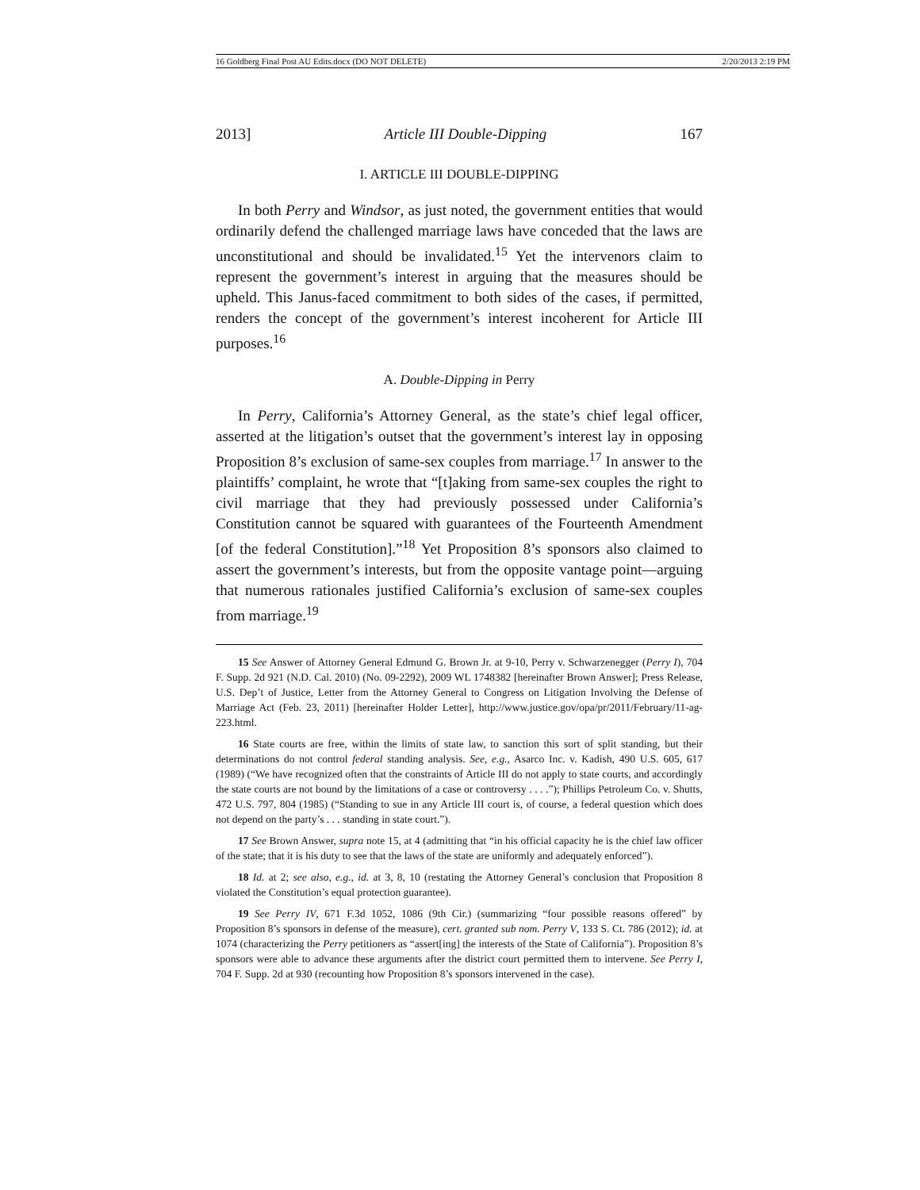16 Goldberg Final Post AU Edits.docx (DO NOT DELETE) 2/20/2013 2:19 PM
2013] Article III Double-Dipping 167
I. ARTICLE III DOUBLE-DIPPING
In both Perry and Windsor, as just noted, the government entities that would ordinarily defend the challenged marriage laws have conceded that the laws are unconstitutional and should be invalidated.<sup>15</sup> Yet the intervenors claim to represent the government’s interest in arguing that the measures should be upheld. This Janus-faced commitment to both sides of the cases, if permitted, renders the concept of the government’s interest incoherent for Article III purposes.<sup>16</sup>
A. Double-Dipping in Perry
In Perry, California’s Attorney General, as the state’s chief legal officer, asserted at the litigation’s outset that the government’s interest lay in opposing Proposition 8’s exclusion of same-sex couples from marriage.<sup>17</sup> In answer to the plaintiffs’ complaint, he wrote that “[t]aking from same-sex couples the right to civil marriage that they had previously possessed under California’s Constitution cannot be squared with guarantees of the Fourteenth Amendment [of the federal Constitution].”<sup>18</sup> Yet Proposition 8’s sponsors also claimed to assert the government’s interests, but from the opposite vantage point—arguing that numerous rationales justified California’s exclusion of same-sex couples from marriage.<sup>19</sup>
15 See Answer of Attorney General Edmund G. Brown Jr. at 9-10, Perry v. Schwarzenegger (Perry I), 704 F. Supp. 2d 921 (N.D. Cal. 2010) (No. 09-2292), 2009 WL 1748382 [hereinafter Brown Answer]; Press Release, U.S. Dep’t of Justice, Letter from the Attorney General to Congress on Litigation Involving the Defense of Marriage Act (Feb. 23, 2011) [hereinafter Holder Letter], http://www.justice.gov/opa/pr/2011/February/11-ag-223.html.
16 State courts are free, within the limits of state law, to sanction this sort of split standing, but their determinations do not control federal standing analysis. See, e.g., Asarco Inc. v. Kadish, 490 U.S. 605, 617 (1989) (“We have recognized often that the constraints of Article III do not apply to state courts, and accordingly the state courts are not bound by the limitations of a case or controversy . . . .”); Phillips Petroleum Co. v. Shutts, 472 U.S. 797, 804 (1985) (“Standing to sue in any Article III court is, of course, a federal question which does not depend on the party’s . . . standing in state court.”).
17 See Brown Answer, supra note 15, at 4 (admitting that “in his official capacity he is the chief law officer of the state; that it is his duty to see that the laws of the state are uniformly and adequately enforced”).
18 Id. at 2; see also, e.g., id. at 3, 8, 10 (restating the Attorney General’s conclusion that Proposition 8 violated the Constitution’s equal protection guarantee).
19 See Perry IV, 671 F.3d 1052, 1086 (9th Cir.) (summarizing “four possible reasons offered” by Proposition 8’s sponsors in defense of the measure), cert. granted sub nom. Perry V, 133 S. Ct. 786 (2012); id. at 1074 (characterizing the Perry petitioners as “assert[ing] the interests of the State of California”). Proposition 8’s sponsors were able to advance these arguments after the district court permitted them to intervene. See Perry I, 704 F. Supp. 2d at 930 (recounting how Proposition 8’s sponsors intervened in the case).